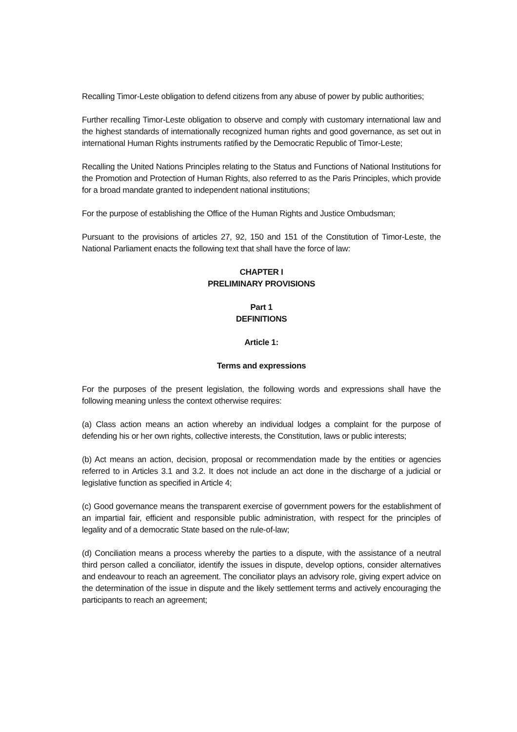Recalling Timor-Leste obligation to defend citizens from any abuse of power by public authorities;
Further recalling Timor-Leste obligation to observe and comply with customary international law and the highest standards of internationally recognized human rights and good governance, as set out in international Human Rights instruments ratified by the Democratic Republic of Timor-Leste;
Recalling the United Nations Principles relating to the Status and Functions of National Institutions for the Promotion and Protection of Human Rights, also referred to as the Paris Principles, which provide for a broad mandate granted to independent national institutions;
For the purpose of establishing the Office of the Human Rights and Justice Ombudsman;
Pursuant to the provisions of articles 27, 92, 150 and 151 of the Constitution of Timor-Leste, the National Parliament enacts the following text that shall have the force of law:
CHAPTER I
PRELIMINARY PROVISIONS
Part 1
DEFINITIONS
Article 1:
Terms and expressions
For the purposes of the present legislation, the following words and expressions shall have the following meaning unless the context otherwise requires:
(a) Class action means an action whereby an individual lodges a complaint for the purpose of defending his or her own rights, collective interests, the Constitution, laws or public interests;
(b) Act means an action, decision, proposal or recommendation made by the entities or agencies referred to in Articles 3.1 and 3.2. It does not include an act done in the discharge of a judicial or legislative function as specified in Article 4;
(c) Good governance means the transparent exercise of government powers for the establishment of an impartial fair, efficient and responsible public administration, with respect for the principles of legality and of a democratic State based on the rule-of-law;
(d) Conciliation means a process whereby the parties to a dispute, with the assistance of a neutral third person called a conciliator, identify the issues in dispute, develop options, consider alternatives and endeavour to reach an agreement. The conciliator plays an advisory role, giving expert advice on the determination of the issue in dispute and the likely settlement terms and actively encouraging the participants to reach an agreement;